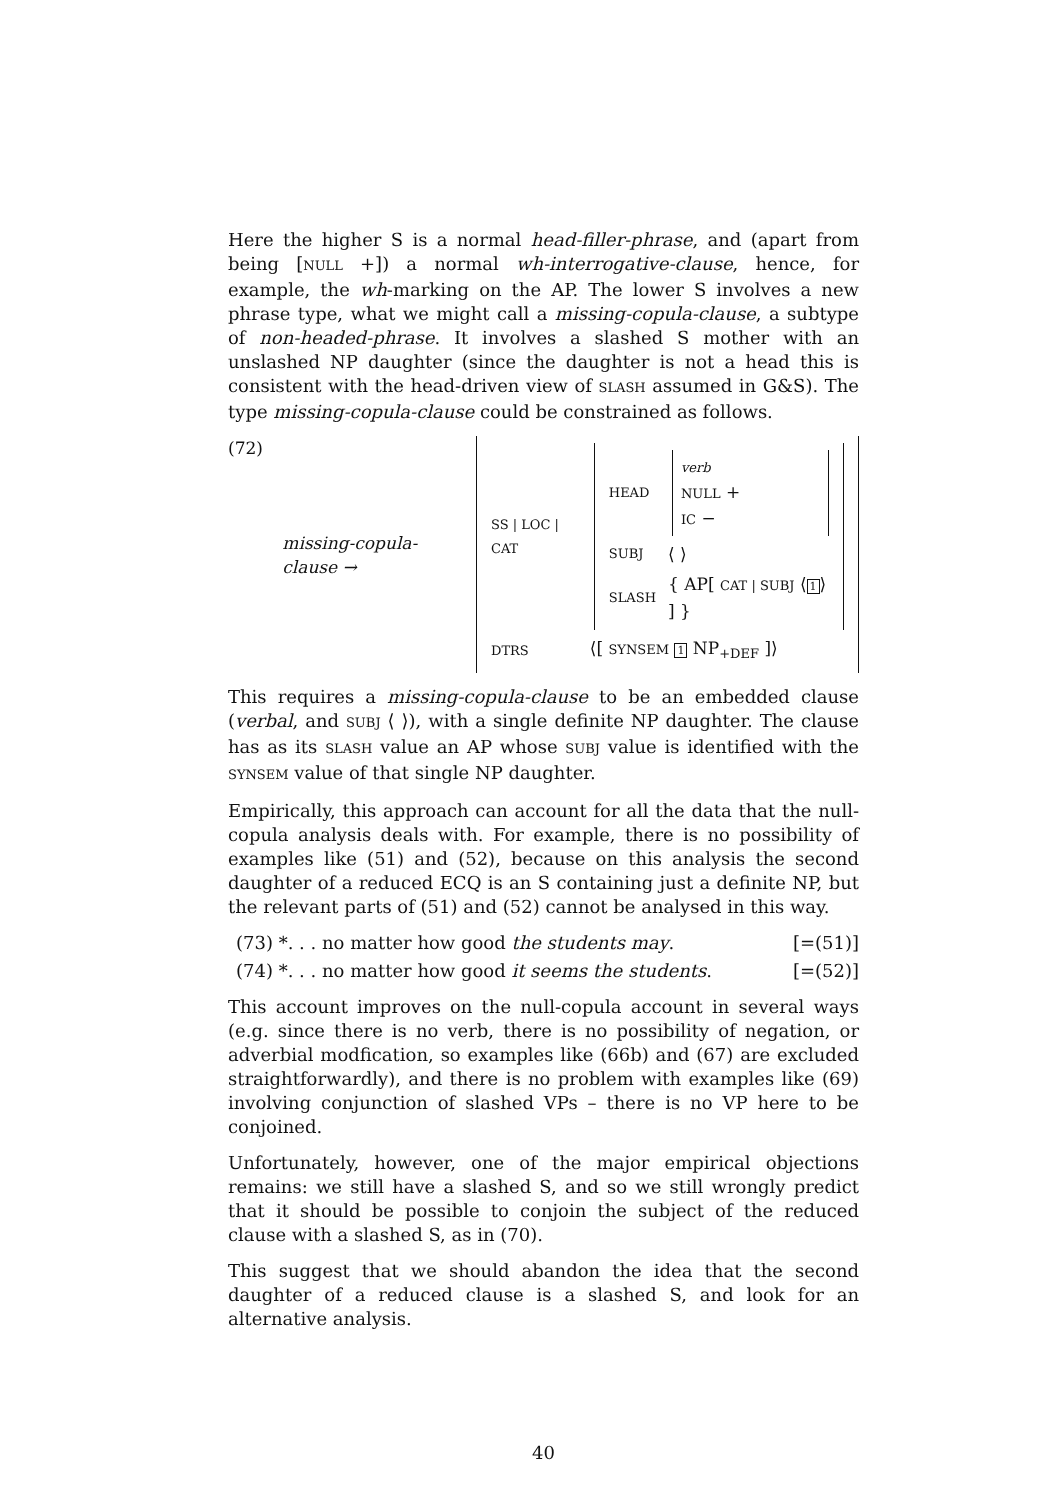Here the higher S is a normal head-filler-phrase, and (apart from being [NULL +]) a normal wh-interrogative-clause, hence, for example, the wh-marking on the AP. The lower S involves a new phrase type, what we might call a missing-copula-clause, a subtype of non-headed-phrase. It involves a slashed S mother with an unslashed NP daughter (since the daughter is not a head this is consistent with the head-driven view of SLASH assumed in G&S). The type missing-copula-clause could be constrained as follows.
(72) missing-copula-clause →
| SS / LOC / CAT | / HEAD / verb NULL + IC − / / SUBJ / ⟨ ⟩ / / SLASH / { AP[ CAT / SUBJ ⟨ 1 ⟩ ] } / |
| DTRS | ⟨[ SYNSEM 1 NP<sub>+DEF</sub> ]⟩ |
This requires a missing-copula-clause to be an embedded clause (verbal, and SUBJ ⟨ ⟩), with a single definite NP daughter. The clause has as its SLASH value an AP whose SUBJ value is identified with the SYNSEM value of that single NP daughter.
Empirically, this approach can account for all the data that the null-copula analysis deals with. For example, there is no possibility of examples like (51) and (52), because on this analysis the second daughter of a reduced ECQ is an S containing just a definite NP, but the relevant parts of (51) and (52) cannot be analysed in this way.
(73) *. . . no matter how good the students may. [=(51)]
(74) *. . . no matter how good it seems the students. [=(52)]
This account improves on the null-copula account in several ways (e.g. since there is no verb, there is no possibility of negation, or adverbial modfication, so examples like (66b) and (67) are excluded straightforwardly), and there is no problem with examples like (69) involving conjunction of slashed VPs – there is no VP here to be conjoined.
Unfortunately, however, one of the major empirical objections remains: we still have a slashed S, and so we still wrongly predict that it should be possible to conjoin the subject of the reduced clause with a slashed S, as in (70).
This suggest that we should abandon the idea that the second daughter of a reduced clause is a slashed S, and look for an alternative analysis.
40